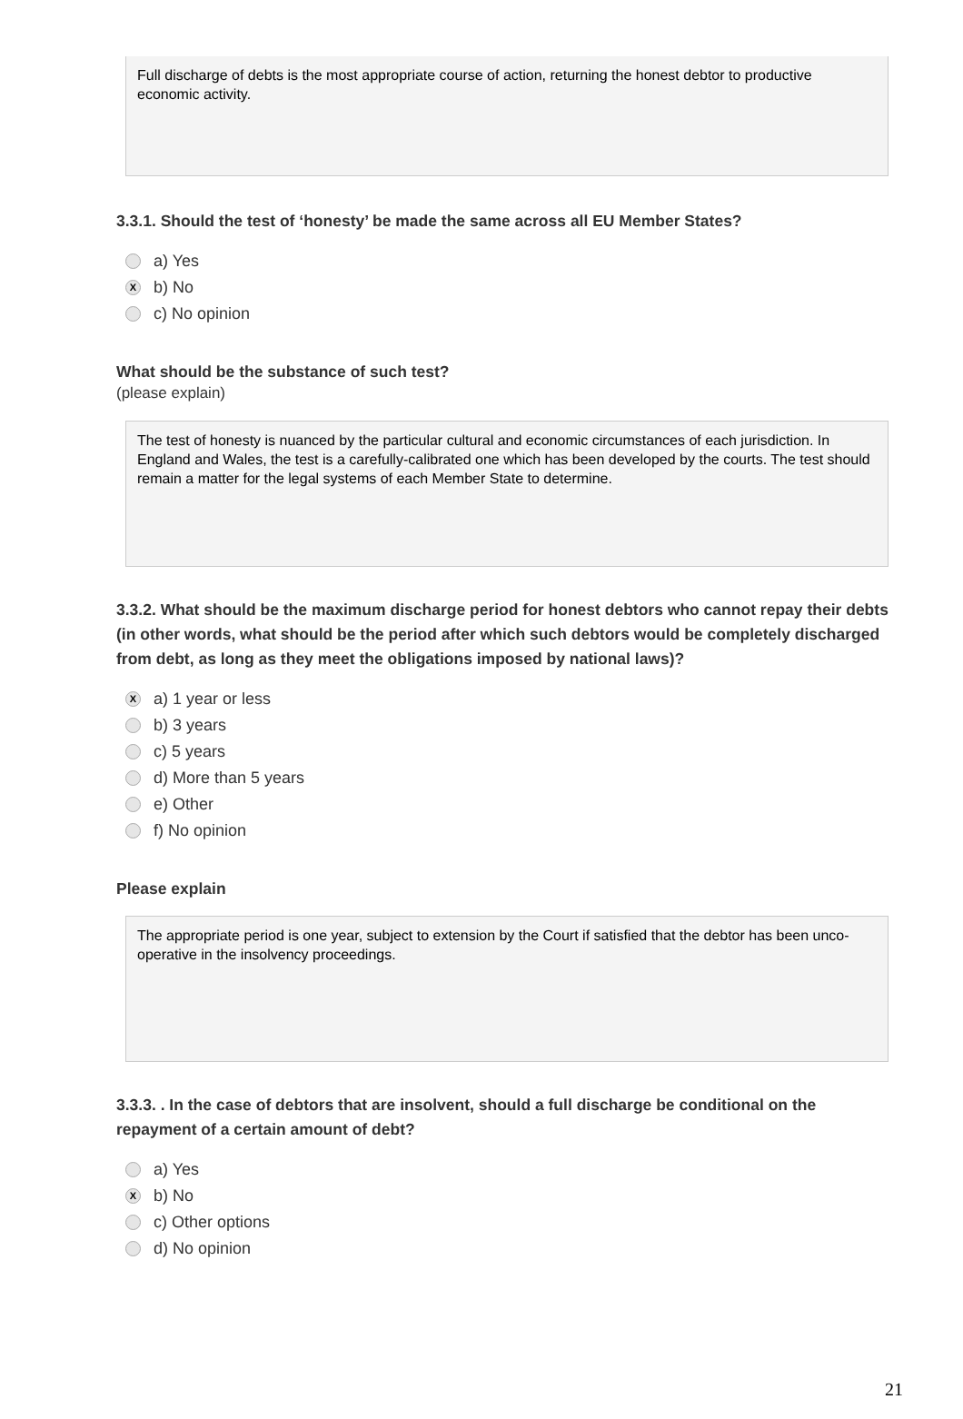Full discharge of debts is the most appropriate course of action, returning the honest debtor to productive economic activity.
3.3.1. Should the test of ‘honesty’ be made the same across all EU Member States?
a) Yes
Xb) No
c) No opinion
What should be the substance of such test?
(please explain)
The test of honesty is nuanced by the particular cultural and economic circumstances of each jurisdiction. In England and Wales, the test is a carefully-calibrated one which has been developed by the courts. The test should remain a matter for the legal systems of each Member State to determine.
3.3.2. What should be the maximum discharge period for honest debtors who cannot repay their debts (in other words, what should be the period after which such debtors would be completely discharged from debt, as long as they meet the obligations imposed by national laws)?
Xa) 1 year or less
b) 3 years
c) 5 years
d) More than 5 years
e) Other
f) No opinion
Please explain
The appropriate period is one year, subject to extension by the Court if satisfied that the debtor has been unco-operative in the insolvency proceedings.
3.3.3. . In the case of debtors that are insolvent, should a full discharge be conditional on the repayment of a certain amount of debt?
a) Yes
Xb) No
c) Other options
d) No opinion
21